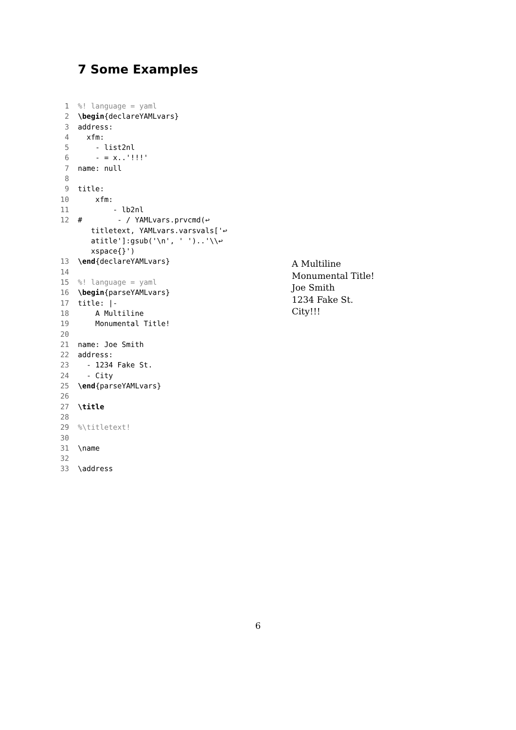7 Some Examples
1%! language = yaml
2 \begin{declareYAMLvars}
3 address:
4 xfm:
5 - list2nl
6 - = x..'!!!'
7 name: null
8
9 title:
10 xfm:
11 - lb2nl
12 # - / YAMLvars.prvcmd(↩
titletext, YAMLvars.varsvals['↩
atitle']:gsub('\n', ' ')..'\\↩
xspace{}')
13 \end{declareYAMLvars}
14
15%! language = yaml
16 \begin{parseYAMLvars}
17 title: |-
18 A Multiline
19 Monumental Title!
20
21 name: Joe Smith
22 address:
23 - 1234 Fake St.
24 - City
25 \end{parseYAMLvars}
26
27 \title
28
29%\titletext!
30
31 \name
32
33 \address
A Multiline
Monumental Title!
Joe Smith
1234 Fake St.
City!!!
6